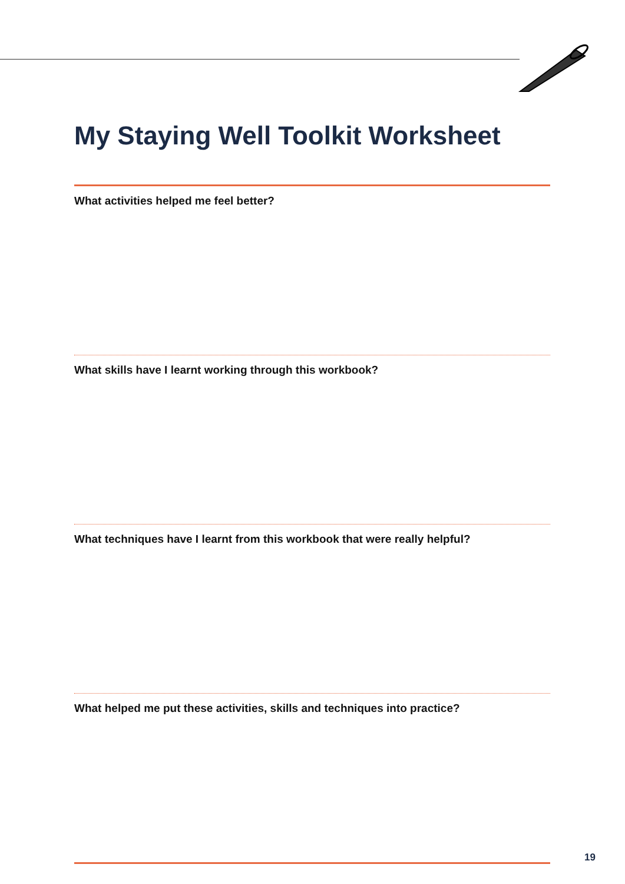My Staying Well Toolkit Worksheet
What activities helped me feel better?
What skills have I learnt working through this workbook?
What techniques have I learnt from this workbook that were really helpful?
What helped me put these activities, skills and techniques into practice?
19